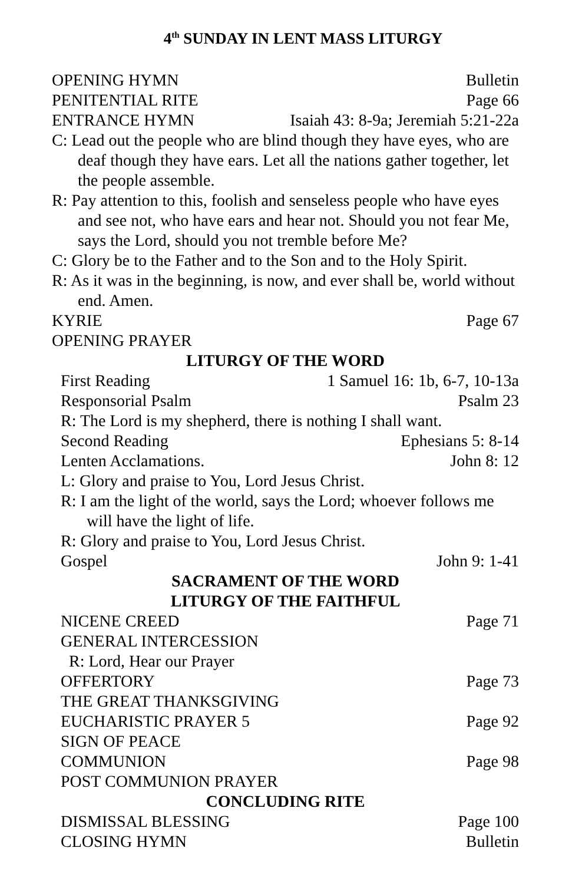4<sup>th</sup> SUNDAY IN LENT MASS LITURGY
OPENING HYMN Bulletin
PENITENTIAL RITE Page 66
ENTRANCE HYMN Isaiah 43: 8-9a; Jeremiah 5:21-22a
C: Lead out the people who are blind though they have eyes, who are deaf though they have ears. Let all the nations gather together, let the people assemble.
R: Pay attention to this, foolish and senseless people who have eyes and see not, who have ears and hear not. Should you not fear Me, says the Lord, should you not tremble before Me?
C: Glory be to the Father and to the Son and to the Holy Spirit.
R: As it was in the beginning, is now, and ever shall be, world without end. Amen.
KYRIE Page 67
OPENING PRAYER
LITURGY OF THE WORD
First Reading 1 Samuel 16: 1b, 6-7, 10-13a
Responsorial Psalm Psalm 23
R: The Lord is my shepherd, there is nothing I shall want.
Second Reading Ephesians 5: 8-14
Lenten Acclamations. John 8: 12
L: Glory and praise to You, Lord Jesus Christ.
R: I am the light of the world, says the Lord; whoever follows me will have the light of life.
R: Glory and praise to You, Lord Jesus Christ.
Gospel John 9: 1-41
SACRAMENT OF THE WORD
LITURGY OF THE FAITHFUL
NICENE CREED Page 71
GENERAL INTERCESSION
R: Lord, Hear our Prayer
OFFERTORY Page 73
THE GREAT THANKSGIVING
EUCHARISTIC PRAYER 5 Page 92
SIGN OF PEACE
COMMUNION Page 98
POST COMMUNION PRAYER
CONCLUDING RITE
DISMISSAL BLESSING Page 100
CLOSING HYMN Bulletin